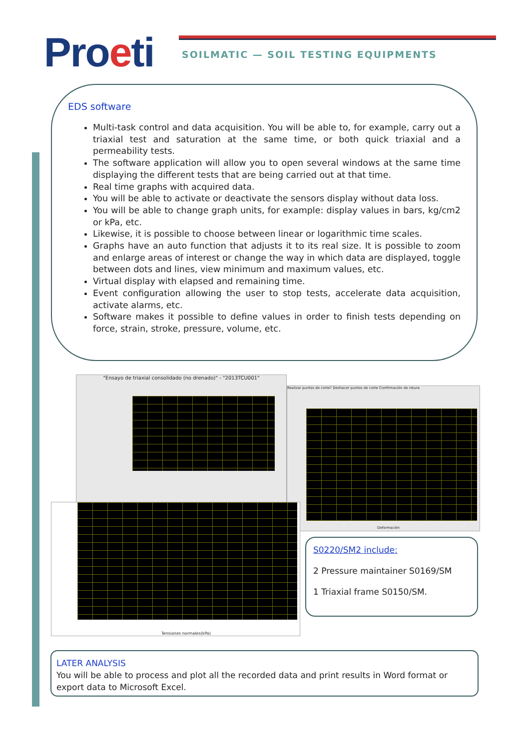Proeti
SOILMATIC — SOIL TESTING EQUIPMENTS
EDS software
Multi-task control and data acquisition. You will be able to, for example, carry out a triaxial test and saturation at the same time, or both quick triaxial and a permeability tests.
The software application will allow you to open several windows at the same time displaying the different tests that are being carried out at that time.
Real time graphs with acquired data.
You will be able to activate or deactivate the sensors display without data loss.
You will be able to change graph units, for example: display values in bars, kg/cm2 or kPa, etc.
Likewise, it is possible to choose between linear or logarithmic time scales.
Graphs have an auto function that adjusts it to its real size. It is possible to zoom and enlarge areas of interest or change the way in which data are displayed, toggle between dots and lines, view minimum and maximum values, etc.
Virtual display with elapsed and remaining time.
Event configuration allowing the user to stop tests, accelerate data acquisition, activate alarms, etc.
Software makes it possible to define values in order to finish tests depending on force, strain, stroke, pressure, volume, etc.
"Ensayo de triaxial consolidado (no drenado)" - "2013TCU001"
Realizar puntos de corte? Deshacer puntos de corte Confirmación de rotura
Deformación
Tensiones normales(kPa)
S0220/SM2 include:
2 Pressure maintainer S0169/SM
1 Triaxial frame S0150/SM.
LATER ANALYSIS
You will be able to process and plot all the recorded data and print results in Word format or export data to Microsoft Excel.